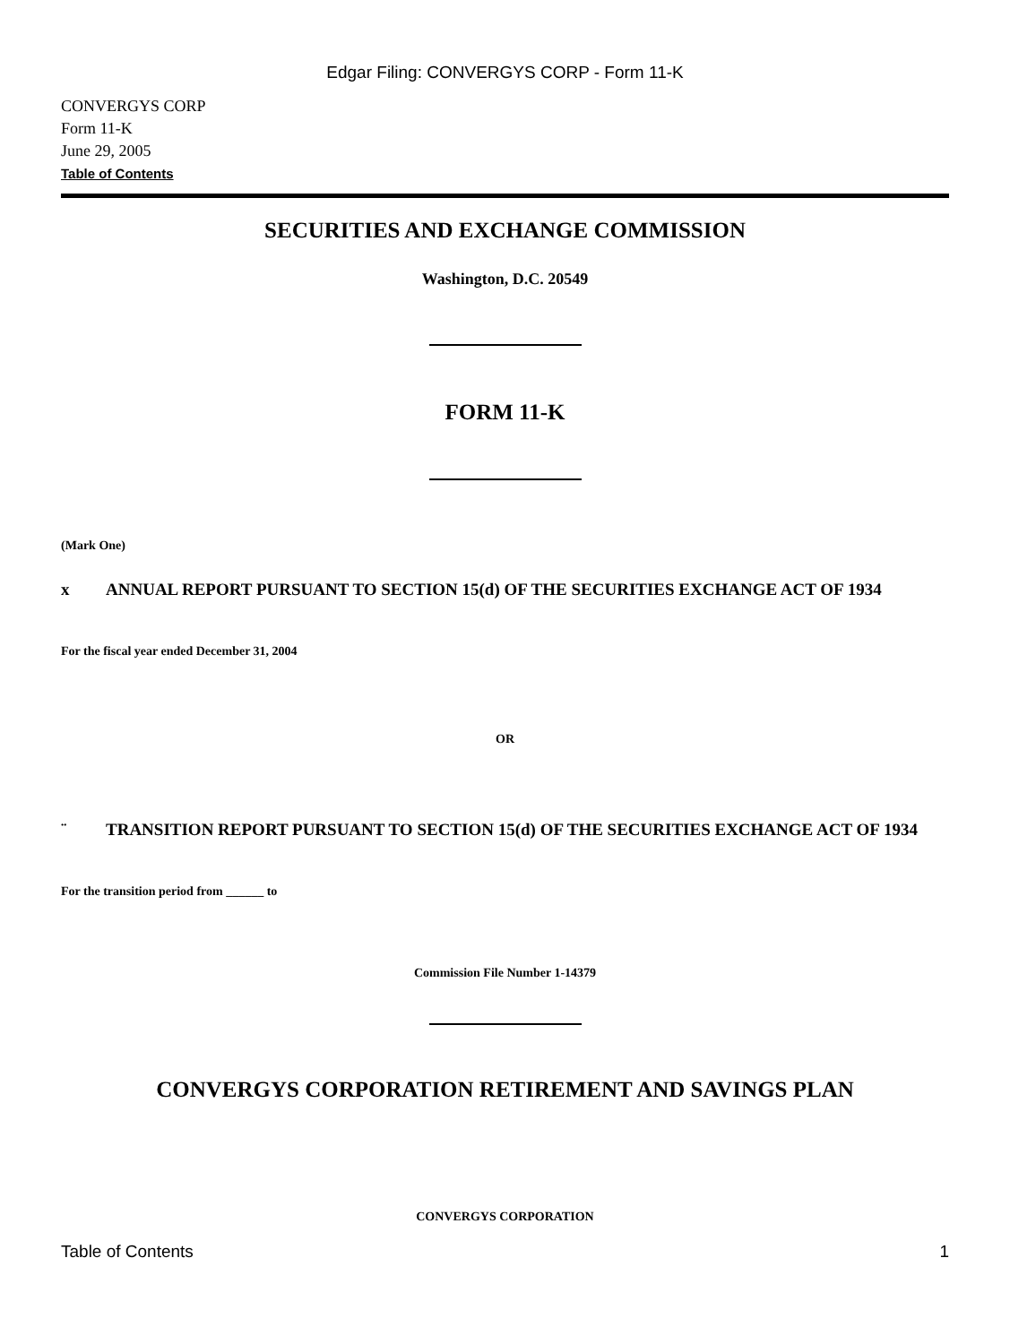Edgar Filing: CONVERGYS CORP - Form 11-K
CONVERGYS CORP
Form 11-K
June 29, 2005
Table of Contents
SECURITIES AND EXCHANGE COMMISSION
Washington, D.C. 20549
FORM 11-K
(Mark One)
x ANNUAL REPORT PURSUANT TO SECTION 15(d) OF THE SECURITIES EXCHANGE ACT OF 1934
For the fiscal year ended December 31, 2004
OR
¨ TRANSITION REPORT PURSUANT TO SECTION 15(d) OF THE SECURITIES EXCHANGE ACT OF 1934
For the transition period from ______ to
Commission File Number 1-14379
CONVERGYS CORPORATION RETIREMENT AND SAVINGS PLAN
CONVERGYS CORPORATION
Table of Contents 1